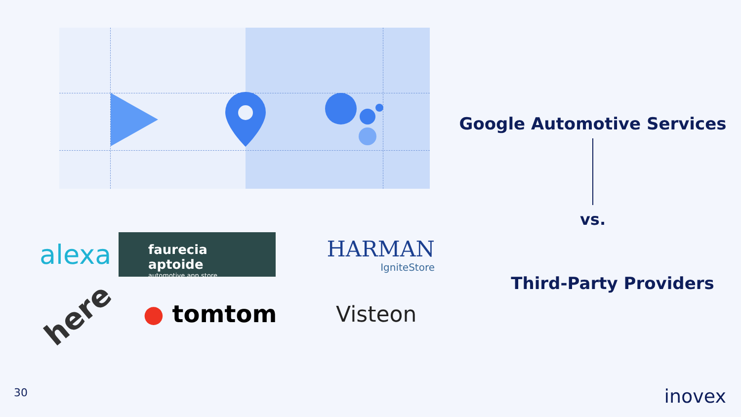Google Automotive Services
vs.
Third-Party Providers
alexa
faurecia aptoide
automotive app store
HARMAN
IgniteStore
here
● tomtom
Visteon
30 inovex